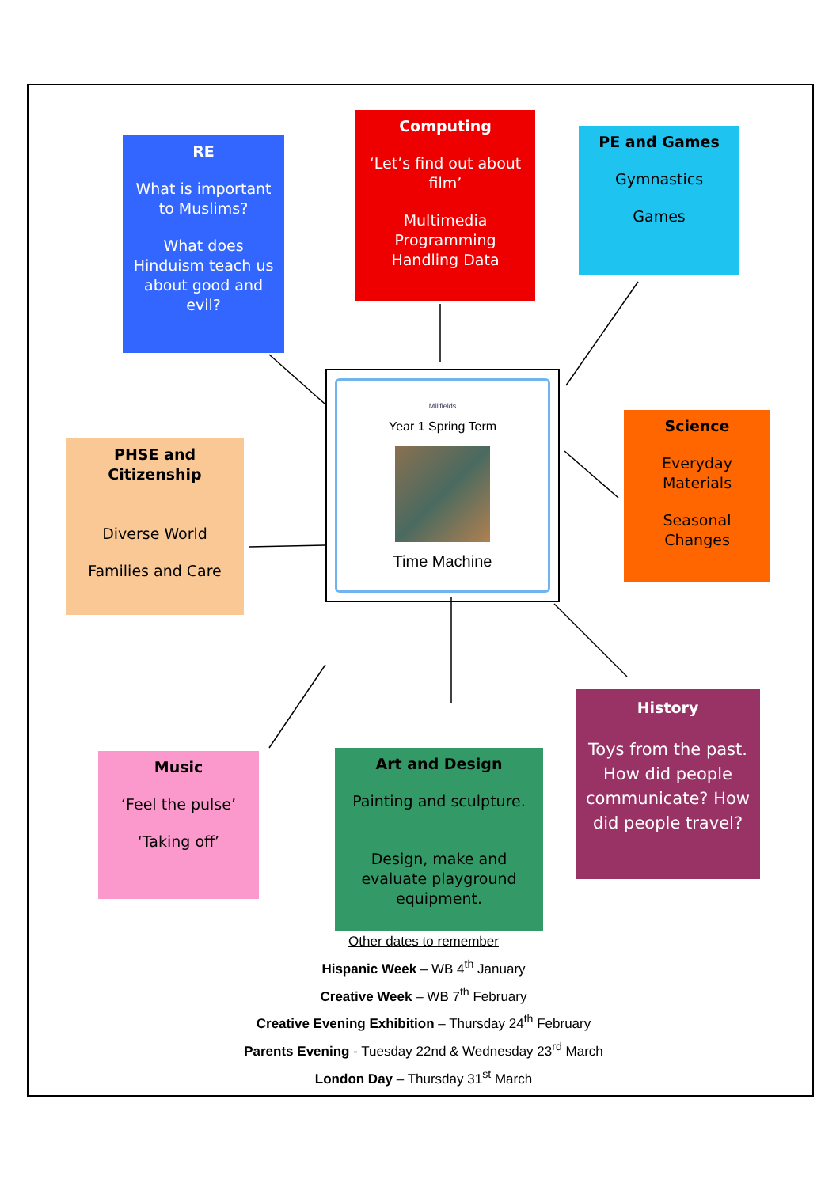RE
What is important to Muslims?
What does Hinduism teach us about good and evil?
Computing
‘Let’s find out about film’
Multimedia Programming Handling Data
PE and Games
Gymnastics
Games
Millfields
Year 1 Spring Term
Time Machine
Science
Everyday Materials
Seasonal Changes
PHSE and Citizenship
Diverse World
Families and Care
Music
‘Feel the pulse’
‘Taking off’
Art and Design
Painting and sculpture.
Design, make and evaluate playground equipment.
History
Toys from the past. How did people communicate? How did people travel?
Other dates to remember
Hispanic Week – WB 4<sup>th</sup> January
Creative Week – WB 7<sup>th</sup> February
Creative Evening Exhibition – Thursday 24<sup>th</sup> February
Parents Evening - Tuesday 22nd & Wednesday 23<sup>rd</sup> March
London Day – Thursday 31<sup>st</sup> March